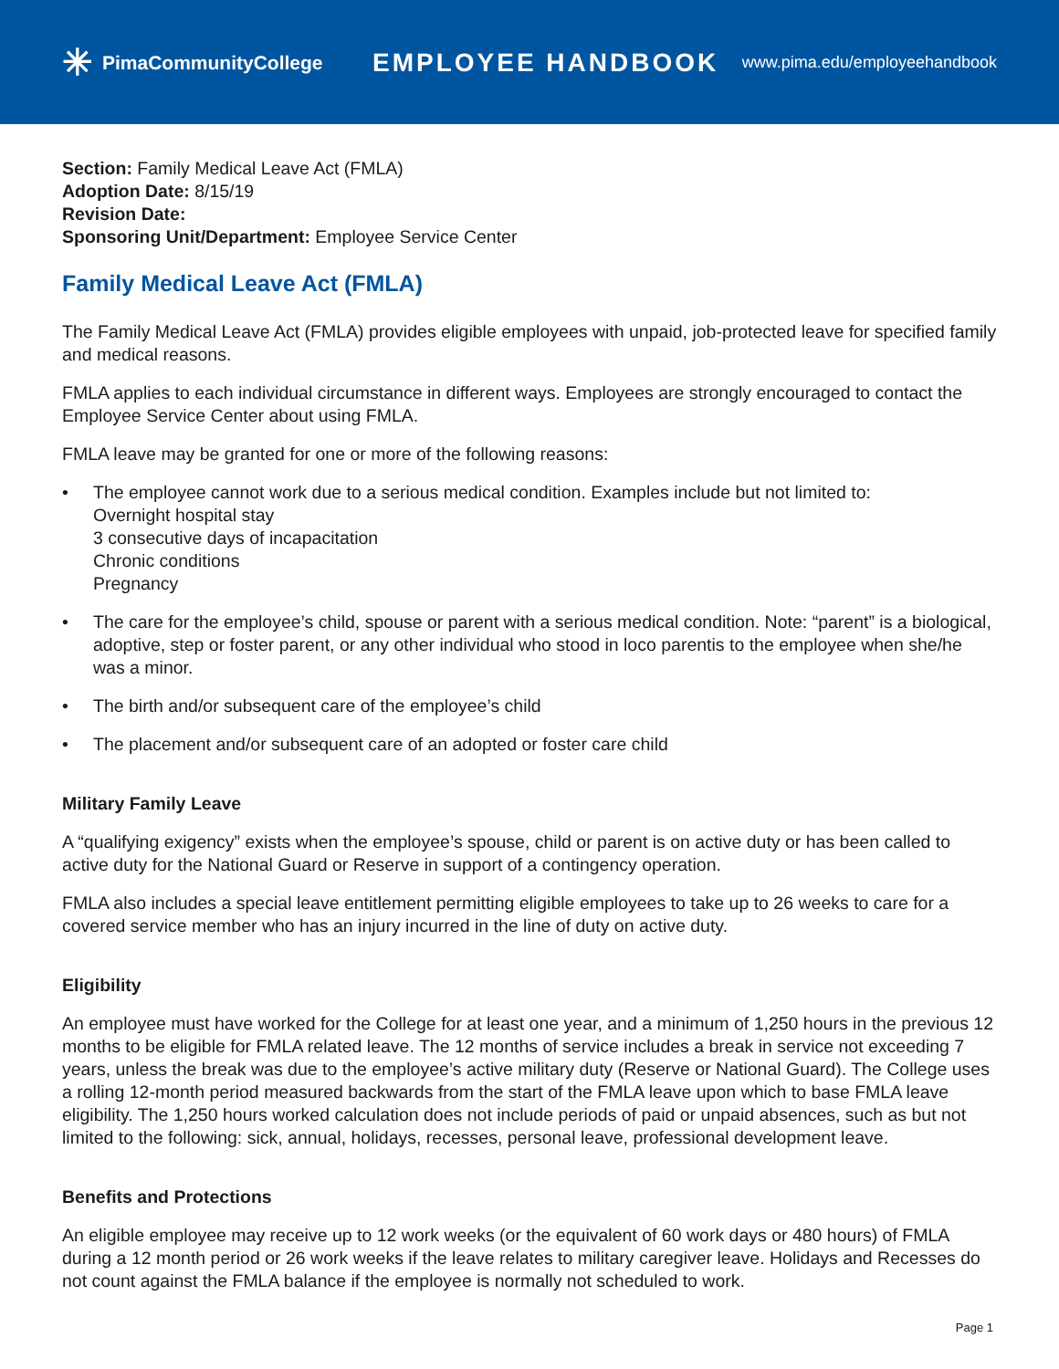✳ PimaCommunityCollege
EMPLOYEE HANDBOOK
www.pima.edu/employeehandbook
Section: Family Medical Leave Act (FMLA)
Adoption Date: 8/15/19
Revision Date:
Sponsoring Unit/Department: Employee Service Center
Family Medical Leave Act (FMLA)
The Family Medical Leave Act (FMLA) provides eligible employees with unpaid, job-protected leave for specified family and medical reasons.
FMLA applies to each individual circumstance in different ways. Employees are strongly encouraged to contact the Employee Service Center about using FMLA.
FMLA leave may be granted for one or more of the following reasons:
• The employee cannot work due to a serious medical condition. Examples include but not limited to:
Overnight hospital stay
3 consecutive days of incapacitation
Chronic conditions
Pregnancy
• The care for the employee’s child, spouse or parent with a serious medical condition. Note: “parent” is a biological, adoptive, step or foster parent, or any other individual who stood in loco parentis to the employee when she/he was a minor.
• The birth and/or subsequent care of the employee’s child
• The placement and/or subsequent care of an adopted or foster care child
Military Family Leave
A “qualifying exigency” exists when the employee’s spouse, child or parent is on active duty or has been called to active duty for the National Guard or Reserve in support of a contingency operation.
FMLA also includes a special leave entitlement permitting eligible employees to take up to 26 weeks to care for a covered service member who has an injury incurred in the line of duty on active duty.
Eligibility
An employee must have worked for the College for at least one year, and a minimum of 1,250 hours in the previous 12 months to be eligible for FMLA related leave. The 12 months of service includes a break in service not exceeding 7 years, unless the break was due to the employee’s active military duty (Reserve or National Guard). The College uses a rolling 12-month period measured backwards from the start of the FMLA leave upon which to base FMLA leave eligibility. The 1,250 hours worked calculation does not include periods of paid or unpaid absences, such as but not limited to the following: sick, annual, holidays, recesses, personal leave, professional development leave.
Benefits and Protections
An eligible employee may receive up to 12 work weeks (or the equivalent of 60 work days or 480 hours) of FMLA during a 12 month period or 26 work weeks if the leave relates to military caregiver leave. Holidays and Recesses do not count against the FMLA balance if the employee is normally not scheduled to work.
Page 1